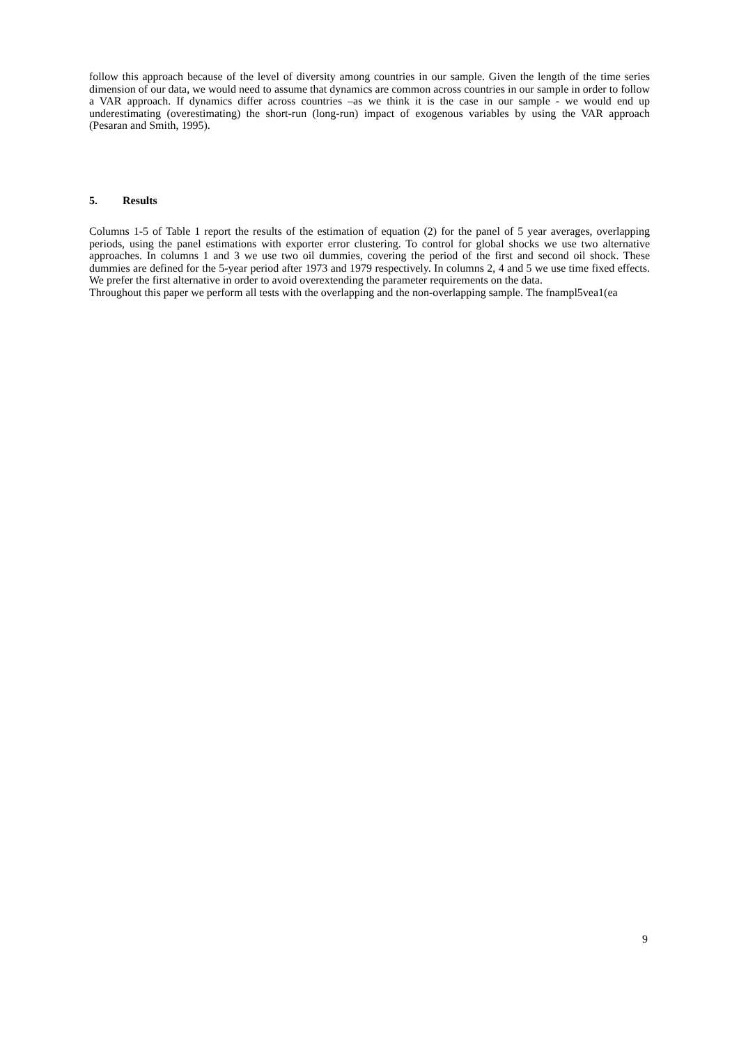follow this approach because of the level of diversity among countries in our sample. Given the length of the time series dimension of our data, we would need to assume that dynamics are common across countries in our sample in order to follow a VAR approach. If dynamics differ across countries –as we think it is the case in our sample - we would end up underestimating (overestimating) the short-run (long-run) impact of exogenous variables by using the VAR approach (Pesaran and Smith, 1995).
5. Results
Columns 1-5 of Table 1 report the results of the estimation of equation (2) for the panel of 5 year averages, overlapping periods, using the panel estimations with exporter error clustering. To control for global shocks we use two alternative approaches. In columns 1 and 3 we use two oil dummies, covering the period of the first and second oil shock. These dummies are defined for the 5-year period after 1973 and 1979 respectively. In columns 2, 4 and 5 we use time fixed effects. We prefer the first alternative in order to avoid overextending the parameter requirements on the data.
Throughout this paper we perform all tests with the overlapping and the non-overlapping sample. The fnampl5vea1(ea
9